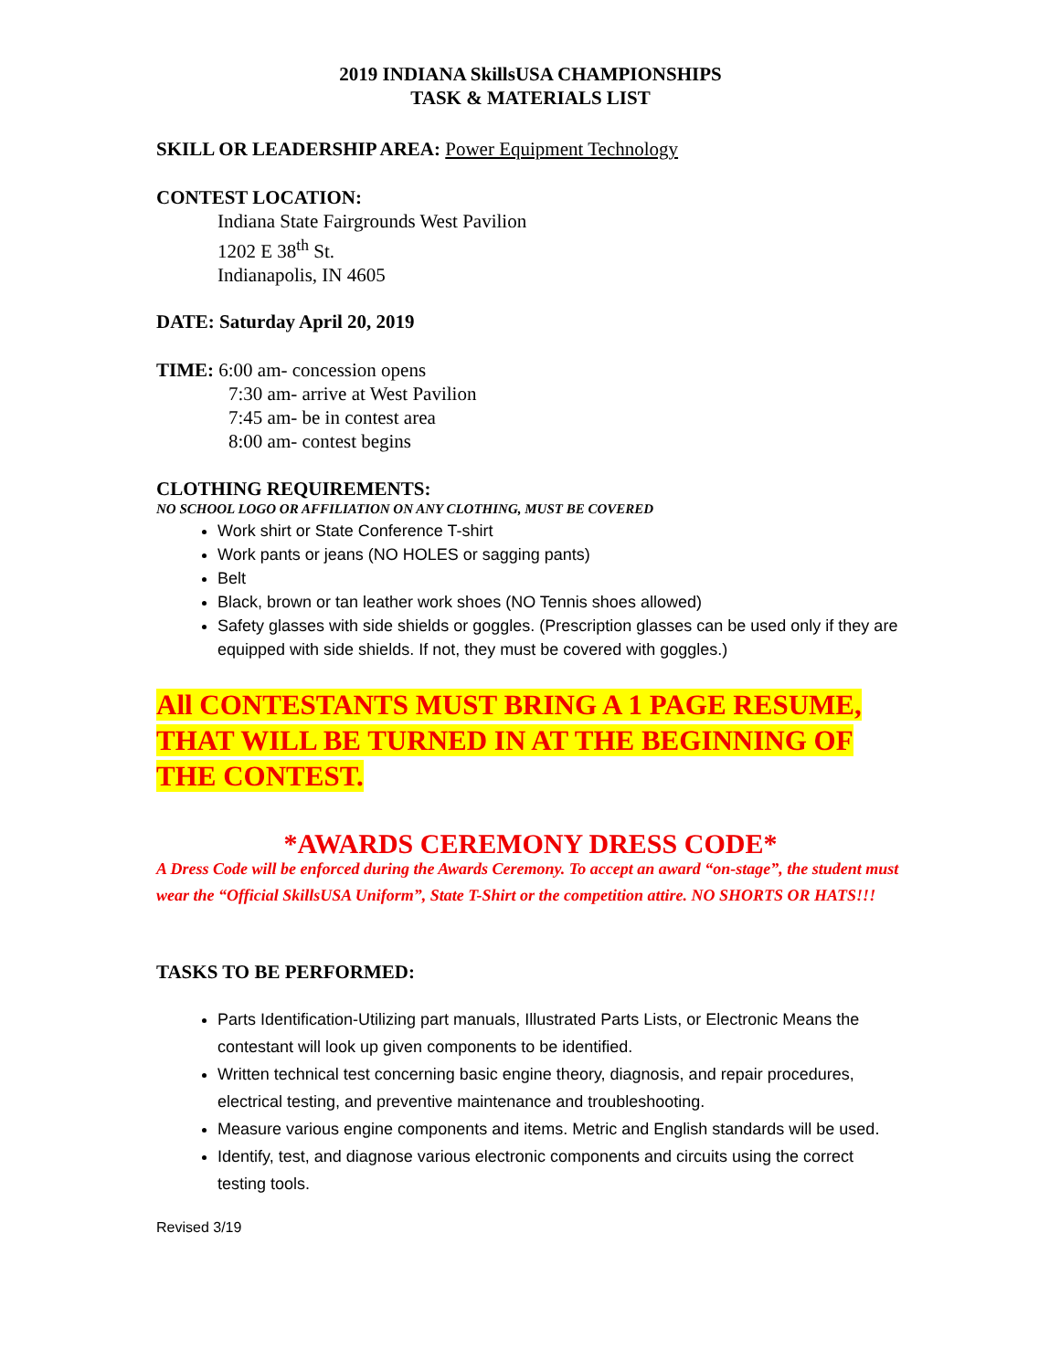2019 INDIANA SkillsUSA CHAMPIONSHIPS
TASK & MATERIALS LIST
SKILL OR LEADERSHIP AREA: Power Equipment Technology
CONTEST LOCATION:
Indiana State Fairgrounds West Pavilion
1202 E 38<sup>th</sup> St.
Indianapolis, IN 4605
DATE: Saturday April 20, 2019
TIME: 6:00 am- concession opens
7:30 am- arrive at West Pavilion
7:45 am- be in contest area
8:00 am- contest begins
CLOTHING REQUIREMENTS:
NO SCHOOL LOGO OR AFFILIATION ON ANY CLOTHING, MUST BE COVERED
Work shirt or State Conference T-shirt
Work pants or jeans (NO HOLES or sagging pants)
Belt
Black, brown or tan leather work shoes (NO Tennis shoes allowed)
Safety glasses with side shields or goggles. (Prescription glasses can be used only if they are equipped with side shields. If not, they must be covered with goggles.)
All CONTESTANTS MUST BRING A 1 PAGE RESUME, THAT WILL BE TURNED IN AT THE BEGINNING OF THE CONTEST.
*AWARDS CEREMONY DRESS CODE*
A Dress Code will be enforced during the Awards Ceremony. To accept an award “on-stage”, the student must wear the “Official SkillsUSA Uniform”, State T-Shirt or the competition attire. NO SHORTS OR HATS!!!
TASKS TO BE PERFORMED:
Parts Identification-Utilizing part manuals, Illustrated Parts Lists, or Electronic Means the contestant will look up given components to be identified.
Written technical test concerning basic engine theory, diagnosis, and repair procedures, electrical testing, and preventive maintenance and troubleshooting.
Measure various engine components and items. Metric and English standards will be used.
Identify, test, and diagnose various electronic components and circuits using the correct testing tools.
Revised 3/19